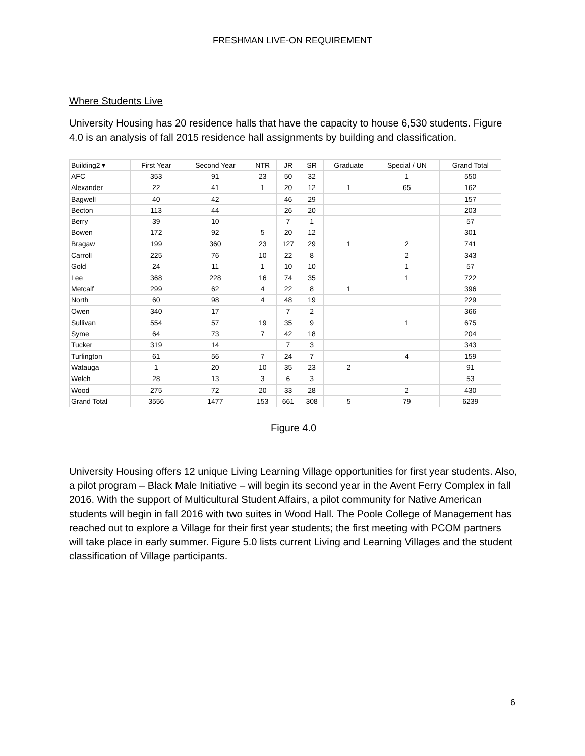FRESHMAN LIVE-ON REQUIREMENT
Where Students Live
University Housing has 20 residence halls that have the capacity to house 6,530 students. Figure 4.0 is an analysis of fall 2015 residence hall assignments by building and classification.
| Building2 ▾ | First Year | Second Year | NTR | JR | SR | Graduate | Special / UN | Grand Total |
| --- | --- | --- | --- | --- | --- | --- | --- | --- |
| AFC | 353 | 91 | 23 | 50 | 32 | | 1 | 550 |
| Alexander | 22 | 41 | 1 | 20 | 12 | 1 | 65 | 162 |
| Bagwell | 40 | 42 | | 46 | 29 | | | 157 |
| Becton | 113 | 44 | | 26 | 20 | | | 203 |
| Berry | 39 | 10 | | 7 | 1 | | | 57 |
| Bowen | 172 | 92 | 5 | 20 | 12 | | | 301 |
| Bragaw | 199 | 360 | 23 | 127 | 29 | 1 | 2 | 741 |
| Carroll | 225 | 76 | 10 | 22 | 8 | | 2 | 343 |
| Gold | 24 | 11 | 1 | 10 | 10 | | 1 | 57 |
| Lee | 368 | 228 | 16 | 74 | 35 | | 1 | 722 |
| Metcalf | 299 | 62 | 4 | 22 | 8 | 1 | | 396 |
| North | 60 | 98 | 4 | 48 | 19 | | | 229 |
| Owen | 340 | 17 | | 7 | 2 | | | 366 |
| Sullivan | 554 | 57 | 19 | 35 | 9 | | 1 | 675 |
| Syme | 64 | 73 | 7 | 42 | 18 | | | 204 |
| Tucker | 319 | 14 | | 7 | 3 | | | 343 |
| Turlington | 61 | 56 | 7 | 24 | 7 | | 4 | 159 |
| Watauga | 1 | 20 | 10 | 35 | 23 | 2 | | 91 |
| Welch | 28 | 13 | 3 | 6 | 3 | | | 53 |
| Wood | 275 | 72 | 20 | 33 | 28 | | 2 | 430 |
| Grand Total | 3556 | 1477 | 153 | 661 | 308 | 5 | 79 | 6239 |
Figure 4.0
University Housing offers 12 unique Living Learning Village opportunities for first year students. Also, a pilot program – Black Male Initiative – will begin its second year in the Avent Ferry Complex in fall 2016. With the support of Multicultural Student Affairs, a pilot community for Native American students will begin in fall 2016 with two suites in Wood Hall. The Poole College of Management has reached out to explore a Village for their first year students; the first meeting with PCOM partners will take place in early summer. Figure 5.0 lists current Living and Learning Villages and the student classification of Village participants.
6